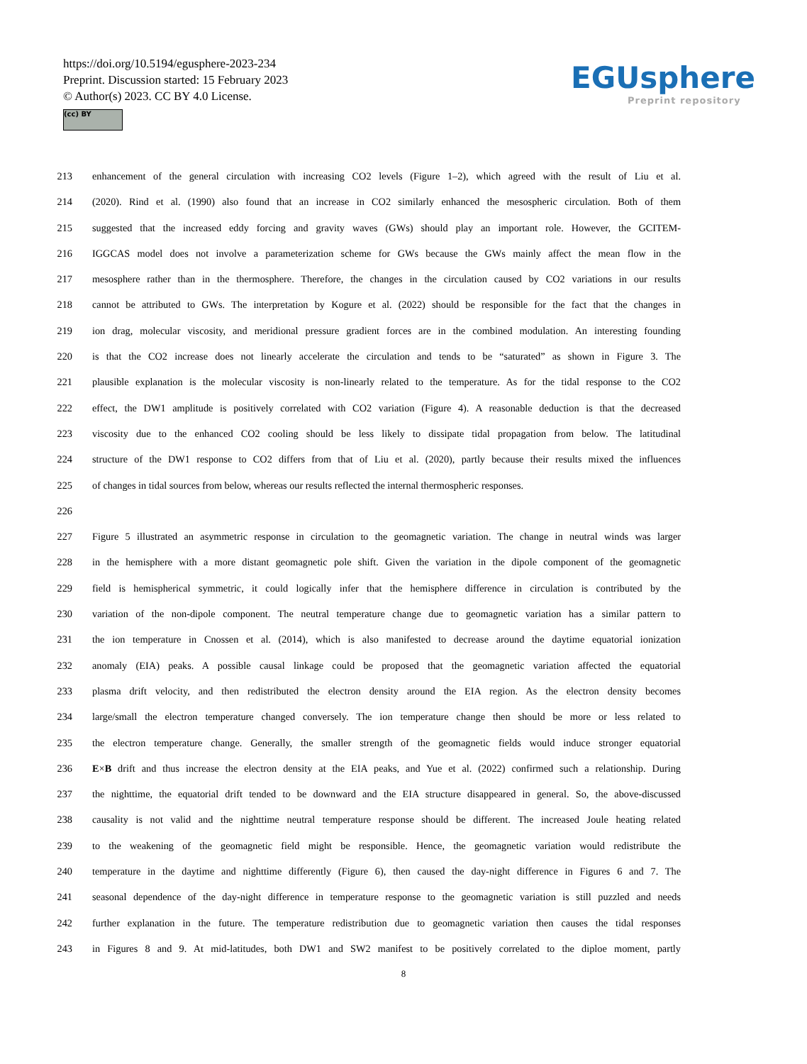https://doi.org/10.5194/egusphere-2023-234
Preprint. Discussion started: 15 February 2023
© Author(s) 2023. CC BY 4.0 License.
(cc) BY
EGUsphere
Preprint repository
213 enhancement of the general circulation with increasing CO2 levels (Figure 1–2), which agreed with the result of Liu et al.
214 (2020). Rind et al. (1990) also found that an increase in CO2 similarly enhanced the mesospheric circulation. Both of them
215 suggested that the increased eddy forcing and gravity waves (GWs) should play an important role. However, the GCITEM-
216 IGGCAS model does not involve a parameterization scheme for GWs because the GWs mainly affect the mean flow in the
217 mesosphere rather than in the thermosphere. Therefore, the changes in the circulation caused by CO2 variations in our results
218 cannot be attributed to GWs. The interpretation by Kogure et al. (2022) should be responsible for the fact that the changes in
219 ion drag, molecular viscosity, and meridional pressure gradient forces are in the combined modulation. An interesting founding
220 is that the CO2 increase does not linearly accelerate the circulation and tends to be “saturated” as shown in Figure 3. The
221 plausible explanation is the molecular viscosity is non-linearly related to the temperature. As for the tidal response to the CO2
222 effect, the DW1 amplitude is positively correlated with CO2 variation (Figure 4). A reasonable deduction is that the decreased
223 viscosity due to the enhanced CO2 cooling should be less likely to dissipate tidal propagation from below. The latitudinal
224 structure of the DW1 response to CO2 differs from that of Liu et al. (2020), partly because their results mixed the influences
225 of changes in tidal sources from below, whereas our results reflected the internal thermospheric responses.
226
227 Figure 5 illustrated an asymmetric response in circulation to the geomagnetic variation. The change in neutral winds was larger
228 in the hemisphere with a more distant geomagnetic pole shift. Given the variation in the dipole component of the geomagnetic
229 field is hemispherical symmetric, it could logically infer that the hemisphere difference in circulation is contributed by the
230 variation of the non-dipole component. The neutral temperature change due to geomagnetic variation has a similar pattern to
231 the ion temperature in Cnossen et al. (2014), which is also manifested to decrease around the daytime equatorial ionization
232 anomaly (EIA) peaks. A possible causal linkage could be proposed that the geomagnetic variation affected the equatorial
233 plasma drift velocity, and then redistributed the electron density around the EIA region. As the electron density becomes
234 large/small the electron temperature changed conversely. The ion temperature change then should be more or less related to
235 the electron temperature change. Generally, the smaller strength of the geomagnetic fields would induce stronger equatorial
236 E×B drift and thus increase the electron density at the EIA peaks, and Yue et al. (2022) confirmed such a relationship. During
237 the nighttime, the equatorial drift tended to be downward and the EIA structure disappeared in general. So, the above-discussed
238 causality is not valid and the nighttime neutral temperature response should be different. The increased Joule heating related
239 to the weakening of the geomagnetic field might be responsible. Hence, the geomagnetic variation would redistribute the
240 temperature in the daytime and nighttime differently (Figure 6), then caused the day-night difference in Figures 6 and 7. The
241 seasonal dependence of the day-night difference in temperature response to the geomagnetic variation is still puzzled and needs
242 further explanation in the future. The temperature redistribution due to geomagnetic variation then causes the tidal responses
243 in Figures 8 and 9. At mid-latitudes, both DW1 and SW2 manifest to be positively correlated to the diploe moment, partly
8